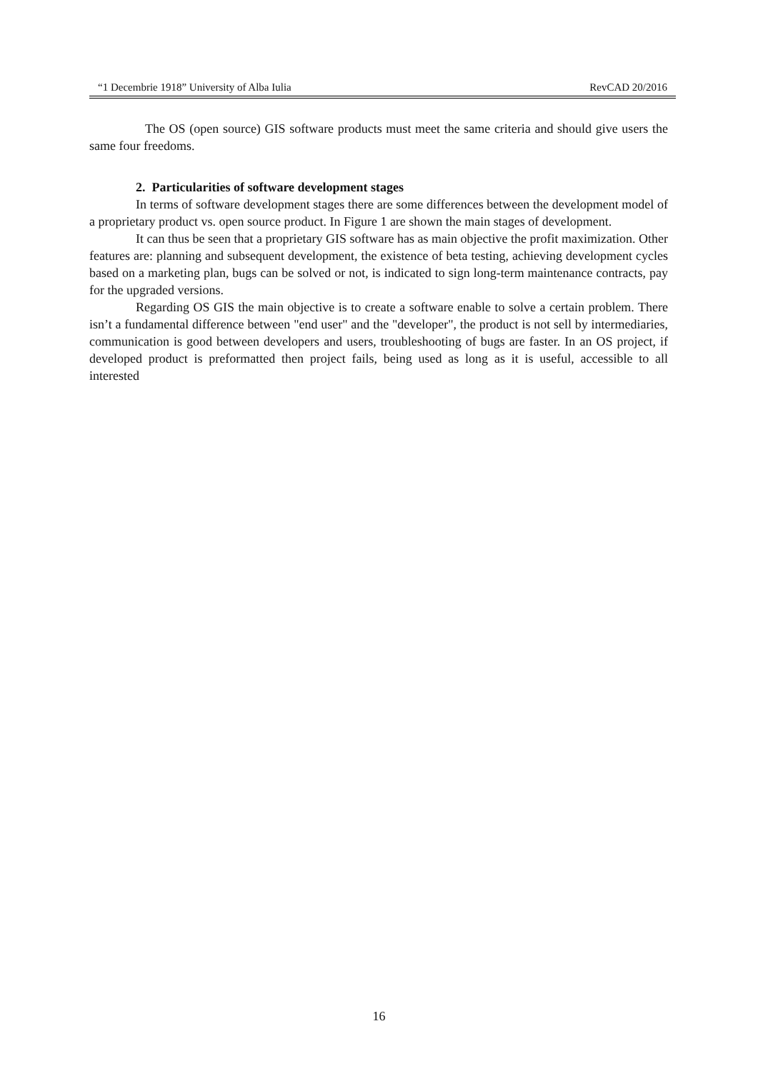“1 Decembrie 1918” University of Alba Iulia RevCAD 20/2016
The OS (open source) GIS software products must meet the same criteria and should give users the same four freedoms.
2. Particularities of software development stages
In terms of software development stages there are some differences between the development model of a proprietary product vs. open source product. In Figure 1 are shown the main stages of development.
It can thus be seen that a proprietary GIS software has as main objective the profit maximization. Other features are: planning and subsequent development, the existence of beta testing, achieving development cycles based on a marketing plan, bugs can be solved or not, is indicated to sign long-term maintenance contracts, pay for the upgraded versions.
Regarding OS GIS the main objective is to create a software enable to solve a certain problem. There isn’t a fundamental difference between "end user" and the "developer", the product is not sell by intermediaries, communication is good between developers and users, troubleshooting of bugs are faster. In an OS project, if developed product is preformatted then project fails, being used as long as it is useful, accessible to all interested
16